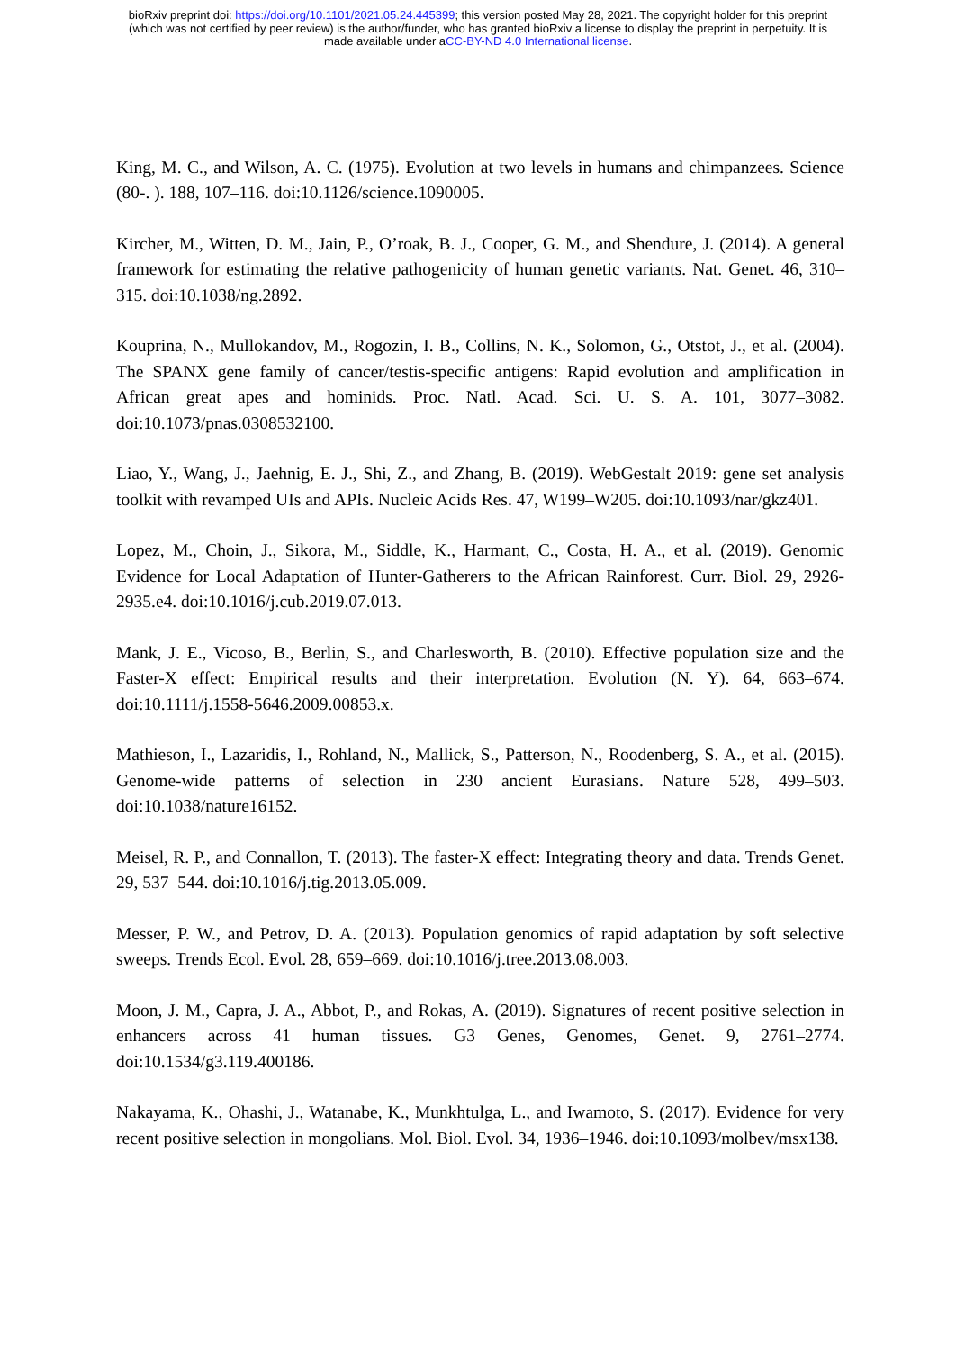bioRxiv preprint doi: https://doi.org/10.1101/2021.05.24.445399; this version posted May 28, 2021. The copyright holder for this preprint
(which was not certified by peer review) is the author/funder, who has granted bioRxiv a license to display the preprint in perpetuity. It is
made available under aCC-BY-ND 4.0 International license.
King, M. C., and Wilson, A. C. (1975). Evolution at two levels in humans and chimpanzees. Science (80-. ). 188, 107–116. doi:10.1126/science.1090005.
Kircher, M., Witten, D. M., Jain, P., O’roak, B. J., Cooper, G. M., and Shendure, J. (2014). A general framework for estimating the relative pathogenicity of human genetic variants. Nat. Genet. 46, 310–315. doi:10.1038/ng.2892.
Kouprina, N., Mullokandov, M., Rogozin, I. B., Collins, N. K., Solomon, G., Otstot, J., et al. (2004). The SPANX gene family of cancer/testis-specific antigens: Rapid evolution and amplification in African great apes and hominids. Proc. Natl. Acad. Sci. U. S. A. 101, 3077–3082. doi:10.1073/pnas.0308532100.
Liao, Y., Wang, J., Jaehnig, E. J., Shi, Z., and Zhang, B. (2019). WebGestalt 2019: gene set analysis toolkit with revamped UIs and APIs. Nucleic Acids Res. 47, W199–W205. doi:10.1093/nar/gkz401.
Lopez, M., Choin, J., Sikora, M., Siddle, K., Harmant, C., Costa, H. A., et al. (2019). Genomic Evidence for Local Adaptation of Hunter-Gatherers to the African Rainforest. Curr. Biol. 29, 2926-2935.e4. doi:10.1016/j.cub.2019.07.013.
Mank, J. E., Vicoso, B., Berlin, S., and Charlesworth, B. (2010). Effective population size and the Faster-X effect: Empirical results and their interpretation. Evolution (N. Y). 64, 663–674. doi:10.1111/j.1558-5646.2009.00853.x.
Mathieson, I., Lazaridis, I., Rohland, N., Mallick, S., Patterson, N., Roodenberg, S. A., et al. (2015). Genome-wide patterns of selection in 230 ancient Eurasians. Nature 528, 499–503. doi:10.1038/nature16152.
Meisel, R. P., and Connallon, T. (2013). The faster-X effect: Integrating theory and data. Trends Genet. 29, 537–544. doi:10.1016/j.tig.2013.05.009.
Messer, P. W., and Petrov, D. A. (2013). Population genomics of rapid adaptation by soft selective sweeps. Trends Ecol. Evol. 28, 659–669. doi:10.1016/j.tree.2013.08.003.
Moon, J. M., Capra, J. A., Abbot, P., and Rokas, A. (2019). Signatures of recent positive selection in enhancers across 41 human tissues. G3 Genes, Genomes, Genet. 9, 2761–2774. doi:10.1534/g3.119.400186.
Nakayama, K., Ohashi, J., Watanabe, K., Munkhtulga, L., and Iwamoto, S. (2017). Evidence for very recent positive selection in mongolians. Mol. Biol. Evol. 34, 1936–1946. doi:10.1093/molbev/msx138.